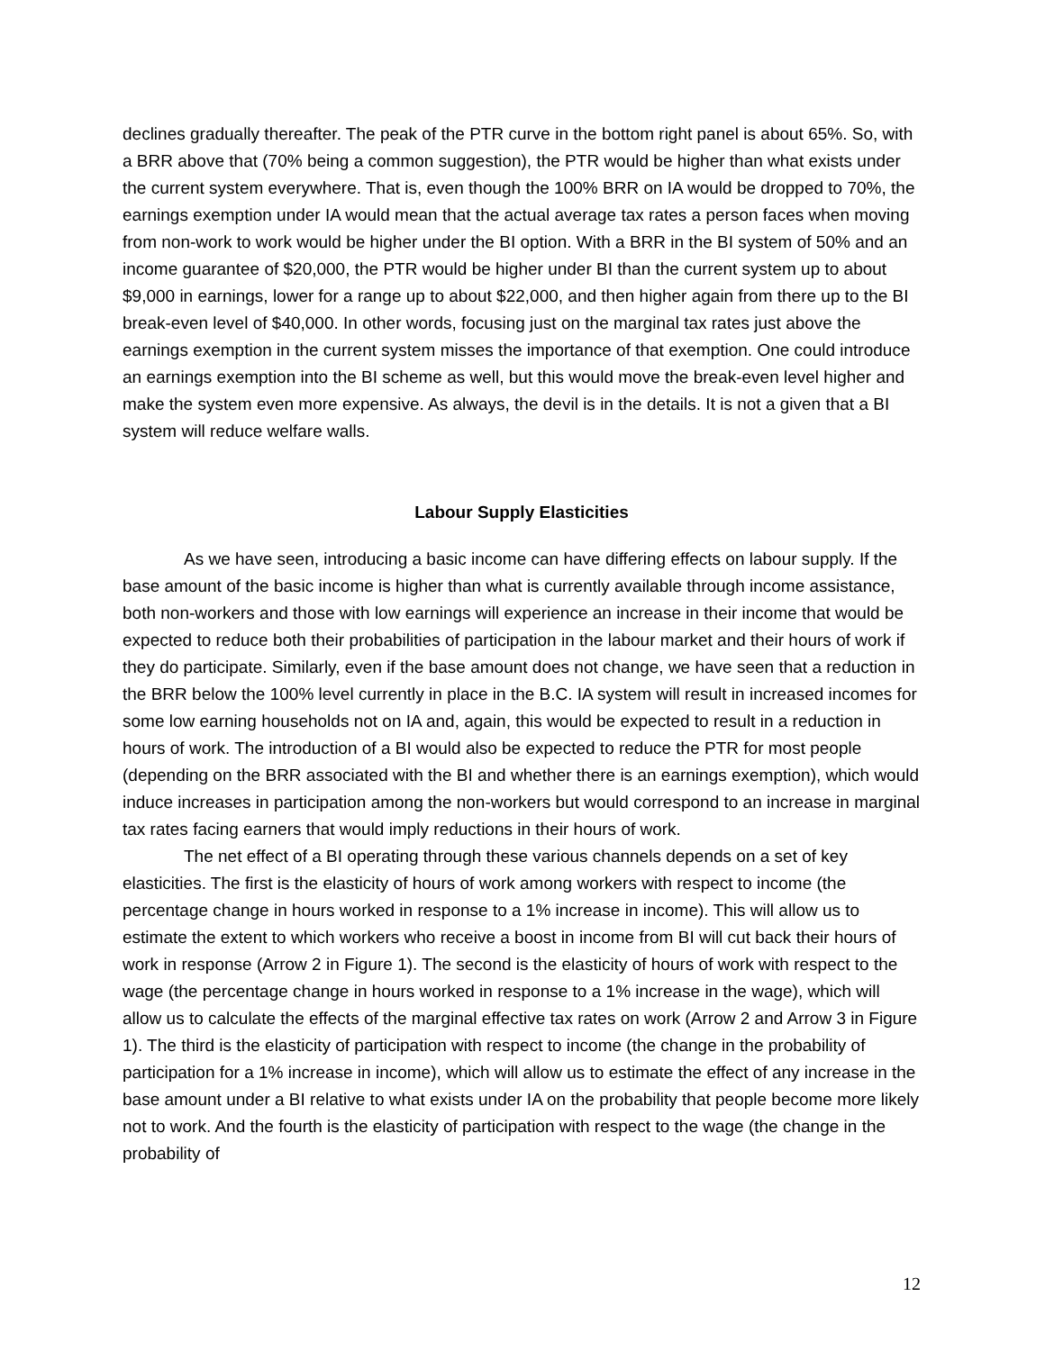declines gradually thereafter. The peak of the PTR curve in the bottom right panel is about 65%. So, with a BRR above that (70% being a common suggestion), the PTR would be higher than what exists under the current system everywhere. That is, even though the 100% BRR on IA would be dropped to 70%, the earnings exemption under IA would mean that the actual average tax rates a person faces when moving from non-work to work would be higher under the BI option. With a BRR in the BI system of 50% and an income guarantee of $20,000, the PTR would be higher under BI than the current system up to about $9,000 in earnings, lower for a range up to about $22,000, and then higher again from there up to the BI break-even level of $40,000. In other words, focusing just on the marginal tax rates just above the earnings exemption in the current system misses the importance of that exemption. One could introduce an earnings exemption into the BI scheme as well, but this would move the break-even level higher and make the system even more expensive. As always, the devil is in the details. It is not a given that a BI system will reduce welfare walls.
Labour Supply Elasticities
As we have seen, introducing a basic income can have differing effects on labour supply. If the base amount of the basic income is higher than what is currently available through income assistance, both non-workers and those with low earnings will experience an increase in their income that would be expected to reduce both their probabilities of participation in the labour market and their hours of work if they do participate. Similarly, even if the base amount does not change, we have seen that a reduction in the BRR below the 100% level currently in place in the B.C. IA system will result in increased incomes for some low earning households not on IA and, again, this would be expected to result in a reduction in hours of work. The introduction of a BI would also be expected to reduce the PTR for most people (depending on the BRR associated with the BI and whether there is an earnings exemption), which would induce increases in participation among the non-workers but would correspond to an increase in marginal tax rates facing earners that would imply reductions in their hours of work.
The net effect of a BI operating through these various channels depends on a set of key elasticities. The first is the elasticity of hours of work among workers with respect to income (the percentage change in hours worked in response to a 1% increase in income). This will allow us to estimate the extent to which workers who receive a boost in income from BI will cut back their hours of work in response (Arrow 2 in Figure 1). The second is the elasticity of hours of work with respect to the wage (the percentage change in hours worked in response to a 1% increase in the wage), which will allow us to calculate the effects of the marginal effective tax rates on work (Arrow 2 and Arrow 3 in Figure 1). The third is the elasticity of participation with respect to income (the change in the probability of participation for a 1% increase in income), which will allow us to estimate the effect of any increase in the base amount under a BI relative to what exists under IA on the probability that people become more likely not to work. And the fourth is the elasticity of participation with respect to the wage (the change in the probability of
12